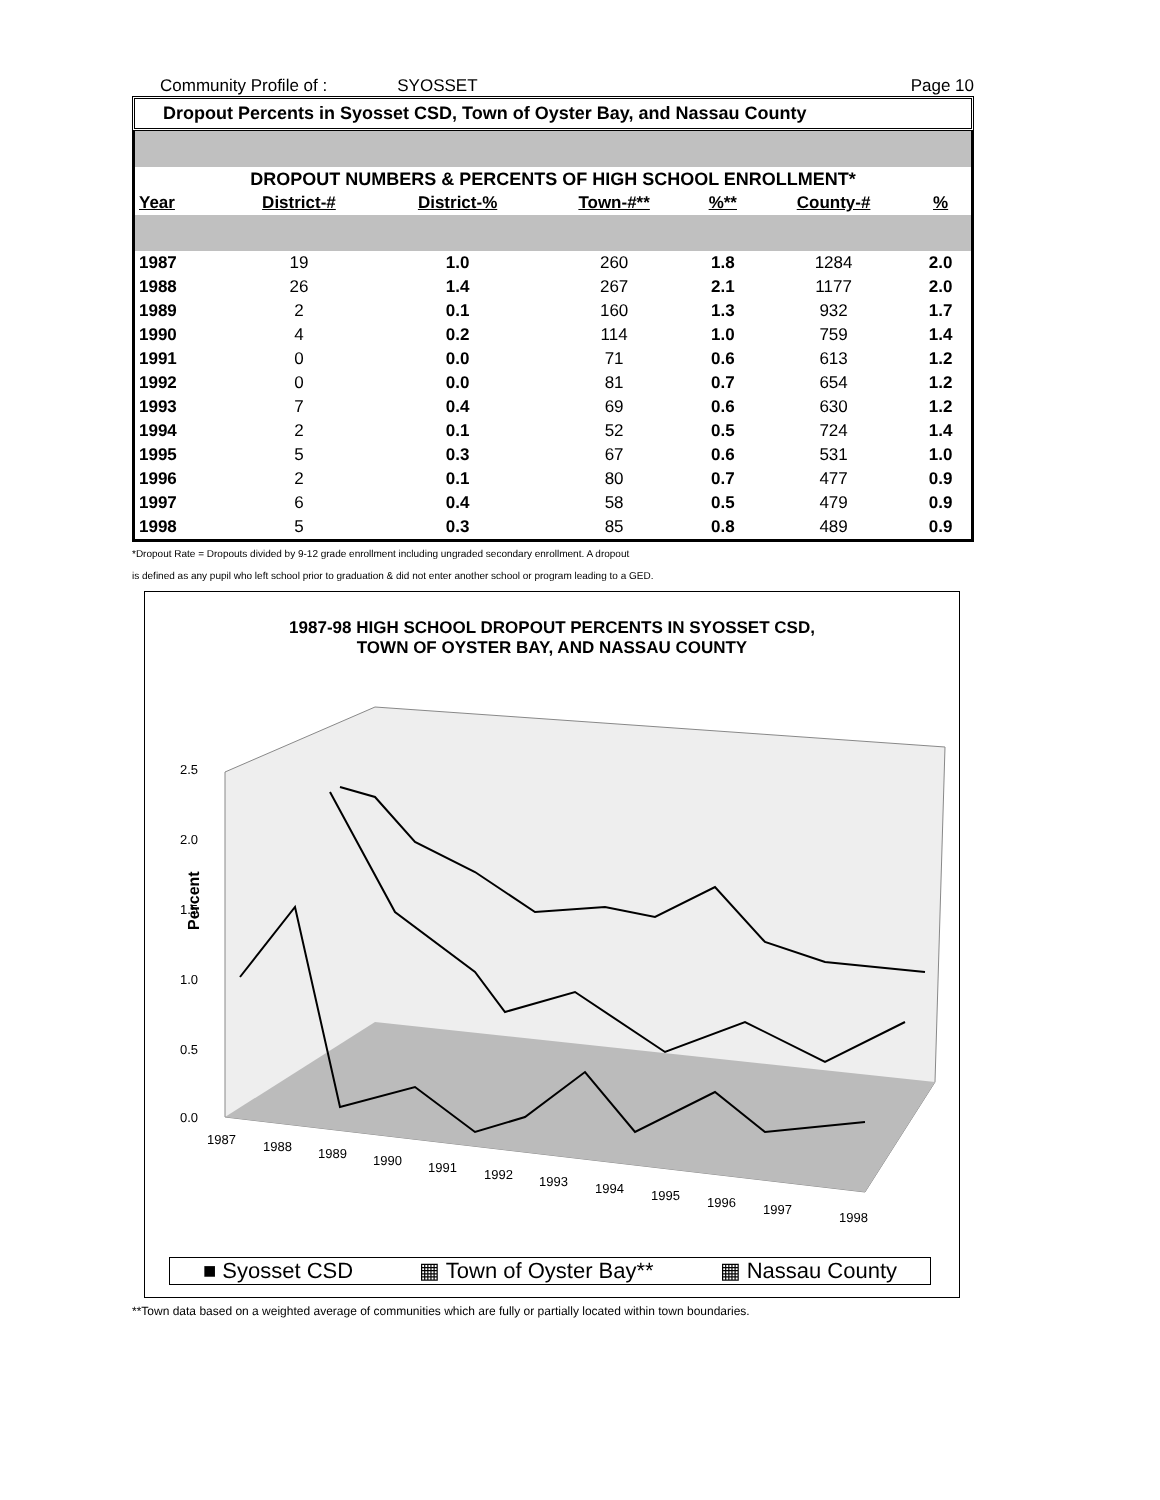Community Profile of : SYOSSET Page 10
Dropout Percents in Syosset CSD, Town of Oyster Bay, and Nassau County
| DROPOUT NUMBERS & PERCENTS OF HIGH SCHOOL ENROLLMENT* | | | | | | |
| Year | District-# | District-% | Town-#** | %** | County-# | % |
| 1987 | 19 | 1.0 | 260 | 1.8 | 1284 | 2.0 |
| 1988 | 26 | 1.4 | 267 | 2.1 | 1177 | 2.0 |
| 1989 | 2 | 0.1 | 160 | 1.3 | 932 | 1.7 |
| 1990 | 4 | 0.2 | 114 | 1.0 | 759 | 1.4 |
| 1991 | 0 | 0.0 | 71 | 0.6 | 613 | 1.2 |
| 1992 | 0 | 0.0 | 81 | 0.7 | 654 | 1.2 |
| 1993 | 7 | 0.4 | 69 | 0.6 | 630 | 1.2 |
| 1994 | 2 | 0.1 | 52 | 0.5 | 724 | 1.4 |
| 1995 | 5 | 0.3 | 67 | 0.6 | 531 | 1.0 |
| 1996 | 2 | 0.1 | 80 | 0.7 | 477 | 0.9 |
| 1997 | 6 | 0.4 | 58 | 0.5 | 479 | 0.9 |
| 1998 | 5 | 0.3 | 85 | 0.8 | 489 | 0.9 |
*Dropout Rate = Dropouts divided by 9-12 grade enrollment including ungraded secondary enrollment. A dropout
is defined as any pupil who left school prior to graduation & did not enter another school or program leading to a GED.
1987-98 HIGH SCHOOL DROPOUT PERCENTS IN SYOSSET CSD,
TOWN OF OYSTER BAY, AND NASSAU COUNTY
Percent
2.5
2.0
1.5
1.0
0.5
0.0
1987
1988
1989
1990
1991
1992
1993
1994
1995
1996
1997
1998
■ Syosset CSD ▦ Town of Oyster Bay** ▦ Nassau County
**Town data based on a weighted average of communities which are fully or partially located within town boundaries.